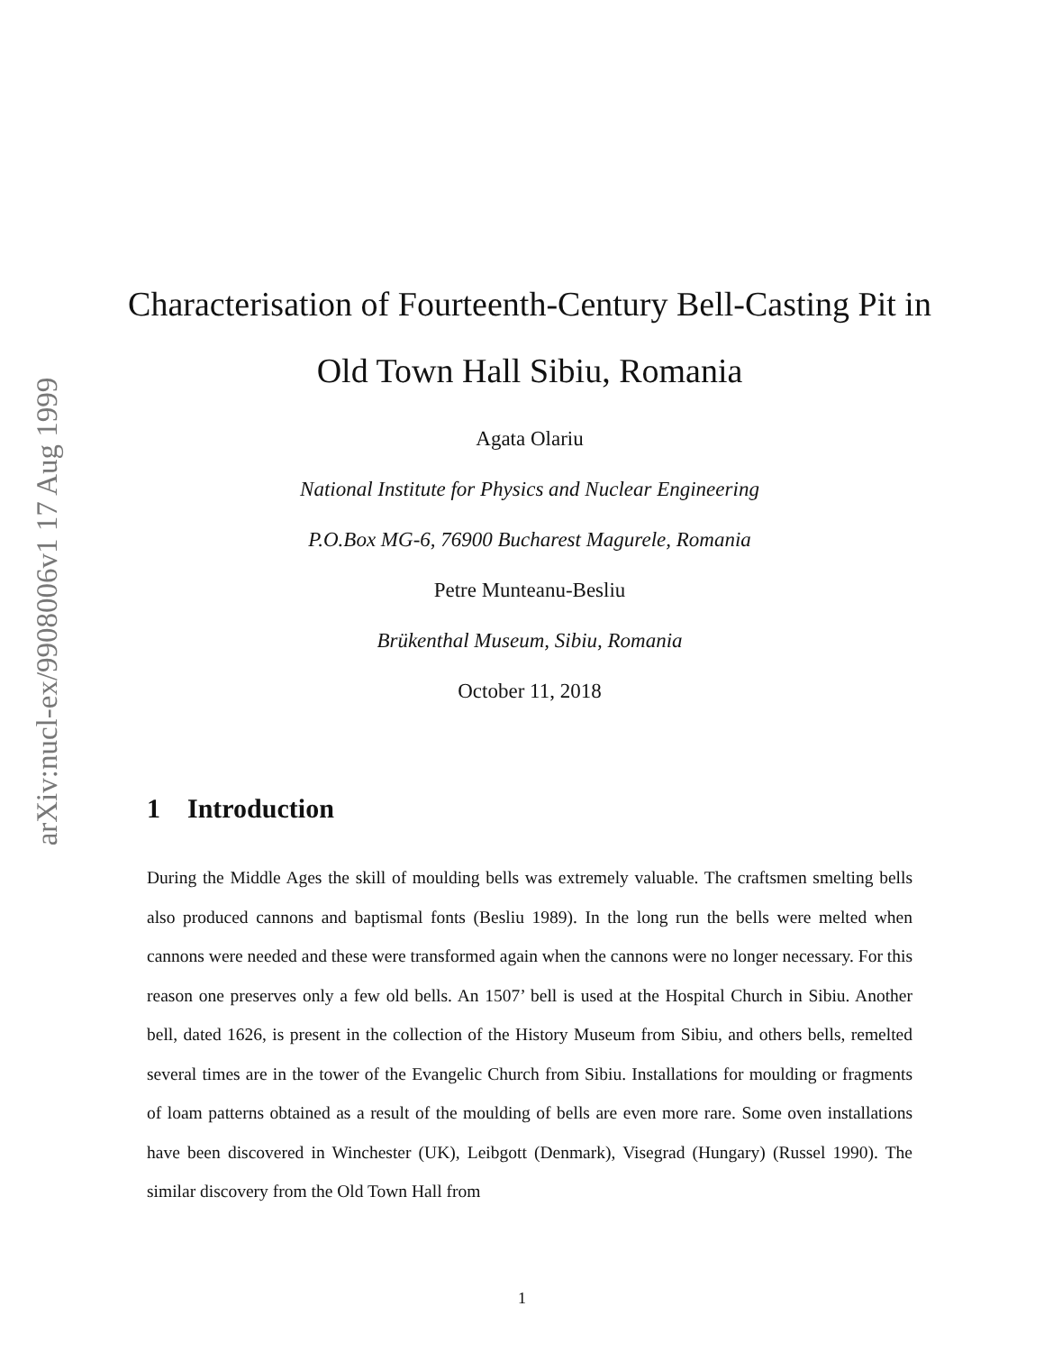arXiv:nucl-ex/9908006v1 17 Aug 1999
Characterisation of Fourteenth-Century Bell-Casting Pit in Old Town Hall Sibiu, Romania
Agata Olariu
National Institute for Physics and Nuclear Engineering
P.O.Box MG-6, 76900 Bucharest Magurele, Romania
Petre Munteanu-Besliu
Brükenthal Museum, Sibiu, Romania
October 11, 2018
1 Introduction
During the Middle Ages the skill of moulding bells was extremely valuable. The craftsmen smelting bells also produced cannons and baptismal fonts (Besliu 1989). In the long run the bells were melted when cannons were needed and these were transformed again when the cannons were no longer necessary. For this reason one preserves only a few old bells. An 1507’ bell is used at the Hospital Church in Sibiu. Another bell, dated 1626, is present in the collection of the History Museum from Sibiu, and others bells, remelted several times are in the tower of the Evangelic Church from Sibiu. Installations for moulding or fragments of loam patterns obtained as a result of the moulding of bells are even more rare. Some oven installations have been discovered in Winchester (UK), Leibgott (Denmark), Visegrad (Hungary) (Russel 1990). The similar discovery from the Old Town Hall from
1